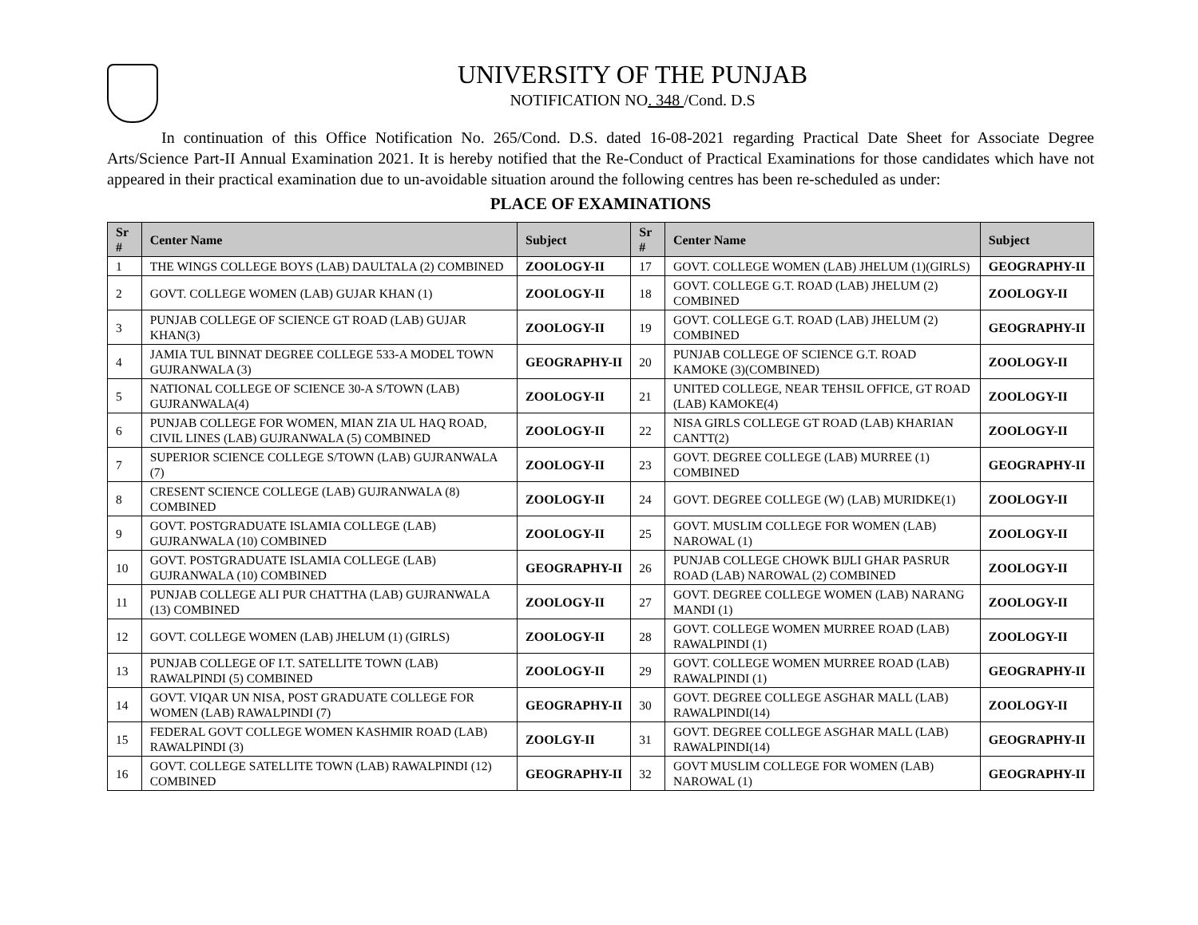UNIVERSITY OF THE PUNJAB
NOTIFICATION NO. 348 /Cond. D.S
In continuation of this Office Notification No. 265/Cond. D.S. dated 16-08-2021 regarding Practical Date Sheet for Associate Degree Arts/Science Part-II Annual Examination 2021. It is hereby notified that the Re-Conduct of Practical Examinations for those candidates which have not appeared in their practical examination due to un-avoidable situation around the following centres has been re-scheduled as under:
PLACE OF EXAMINATIONS
| Sr # | Center Name | Subject | Sr # | Center Name | Subject |
| --- | --- | --- | --- | --- | --- |
| 1 | THE WINGS COLLEGE BOYS (LAB) DAULTALA (2) COMBINED | ZOOLOGY-II | 17 | GOVT. COLLEGE WOMEN (LAB) JHELUM (1)(GIRLS) | GEOGRAPHY-II |
| 2 | GOVT. COLLEGE WOMEN (LAB) GUJAR KHAN (1) | ZOOLOGY-II | 18 | GOVT. COLLEGE G.T. ROAD (LAB) JHELUM (2) COMBINED | ZOOLOGY-II |
| 3 | PUNJAB COLLEGE OF SCIENCE GT ROAD (LAB) GUJAR KHAN(3) | ZOOLOGY-II | 19 | GOVT. COLLEGE G.T. ROAD (LAB) JHELUM (2) COMBINED | GEOGRAPHY-II |
| 4 | JAMIA TUL BINNAT DEGREE COLLEGE 533-A MODEL TOWN GUJRANWALA (3) | GEOGRAPHY-II | 20 | PUNJAB COLLEGE OF SCIENCE G.T. ROAD KAMOKE (3)(COMBINED) | ZOOLOGY-II |
| 5 | NATIONAL COLLEGE OF SCIENCE 30-A S/TOWN (LAB) GUJRANWALA(4) | ZOOLOGY-II | 21 | UNITED COLLEGE, NEAR TEHSIL OFFICE, GT ROAD (LAB) KAMOKE(4) | ZOOLOGY-II |
| 6 | PUNJAB COLLEGE FOR WOMEN, MIAN ZIA UL HAQ ROAD, CIVIL LINES (LAB) GUJRANWALA (5) COMBINED | ZOOLOGY-II | 22 | NISA GIRLS COLLEGE GT ROAD (LAB) KHARIAN CANTT(2) | ZOOLOGY-II |
| 7 | SUPERIOR SCIENCE COLLEGE S/TOWN (LAB) GUJRANWALA (7) | ZOOLOGY-II | 23 | GOVT. DEGREE COLLEGE (LAB) MURREE (1) COMBINED | GEOGRAPHY-II |
| 8 | CRESENT SCIENCE COLLEGE (LAB) GUJRANWALA (8) COMBINED | ZOOLOGY-II | 24 | GOVT. DEGREE COLLEGE (W) (LAB) MURIDKE(1) | ZOOLOGY-II |
| 9 | GOVT. POSTGRADUATE ISLAMIA COLLEGE (LAB) GUJRANWALA (10) COMBINED | ZOOLOGY-II | 25 | GOVT. MUSLIM COLLEGE FOR WOMEN (LAB) NAROWAL (1) | ZOOLOGY-II |
| 10 | GOVT. POSTGRADUATE ISLAMIA COLLEGE (LAB) GUJRANWALA (10) COMBINED | GEOGRAPHY-II | 26 | PUNJAB COLLEGE CHOWK BIJLI GHAR PASRUR ROAD (LAB) NAROWAL (2) COMBINED | ZOOLOGY-II |
| 11 | PUNJAB COLLEGE ALI PUR CHATTHA (LAB) GUJRANWALA (13) COMBINED | ZOOLOGY-II | 27 | GOVT. DEGREE COLLEGE WOMEN (LAB) NARANG MANDI (1) | ZOOLOGY-II |
| 12 | GOVT. COLLEGE WOMEN (LAB) JHELUM (1) (GIRLS) | ZOOLOGY-II | 28 | GOVT. COLLEGE WOMEN MURREE ROAD (LAB) RAWALPINDI (1) | ZOOLOGY-II |
| 13 | PUNJAB COLLEGE OF I.T. SATELLITE TOWN (LAB) RAWALPINDI (5) COMBINED | ZOOLOGY-II | 29 | GOVT. COLLEGE WOMEN MURREE ROAD (LAB) RAWALPINDI (1) | GEOGRAPHY-II |
| 14 | GOVT. VIQAR UN NISA, POST GRADUATE COLLEGE FOR WOMEN (LAB) RAWALPINDI (7) | GEOGRAPHY-II | 30 | GOVT. DEGREE COLLEGE ASGHAR MALL (LAB) RAWALPINDI(14) | ZOOLOGY-II |
| 15 | FEDERAL GOVT COLLEGE WOMEN KASHMIR ROAD (LAB) RAWALPINDI (3) | ZOOLGY-II | 31 | GOVT. DEGREE COLLEGE ASGHAR MALL (LAB) RAWALPINDI(14) | GEOGRAPHY-II |
| 16 | GOVT. COLLEGE SATELLITE TOWN (LAB) RAWALPINDI (12) COMBINED | GEOGRAPHY-II | 32 | GOVT MUSLIM COLLEGE FOR WOMEN (LAB) NAROWAL (1) | GEOGRAPHY-II |